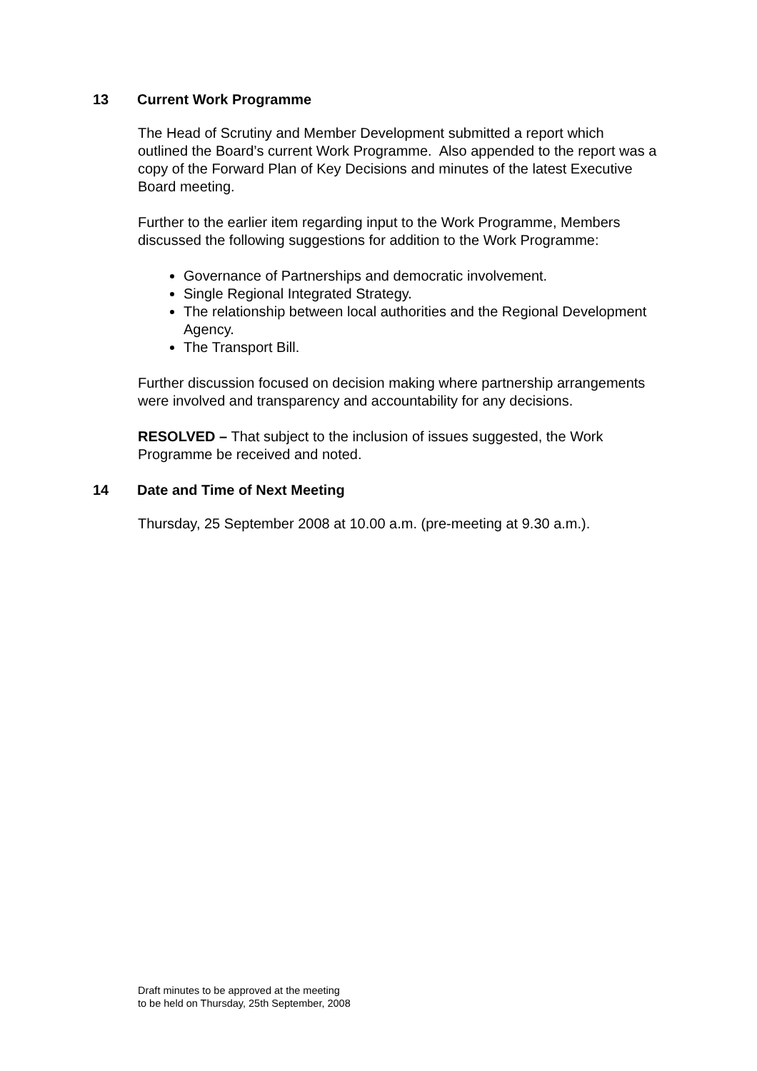13 Current Work Programme
The Head of Scrutiny and Member Development submitted a report which outlined the Board’s current Work Programme. Also appended to the report was a copy of the Forward Plan of Key Decisions and minutes of the latest Executive Board meeting.
Further to the earlier item regarding input to the Work Programme, Members discussed the following suggestions for addition to the Work Programme:
Governance of Partnerships and democratic involvement.
Single Regional Integrated Strategy.
The relationship between local authorities and the Regional Development Agency.
The Transport Bill.
Further discussion focused on decision making where partnership arrangements were involved and transparency and accountability for any decisions.
RESOLVED – That subject to the inclusion of issues suggested, the Work Programme be received and noted.
14 Date and Time of Next Meeting
Thursday, 25 September 2008 at 10.00 a.m. (pre-meeting at 9.30 a.m.).
Draft minutes to be approved at the meeting
to be held on Thursday, 25th September, 2008